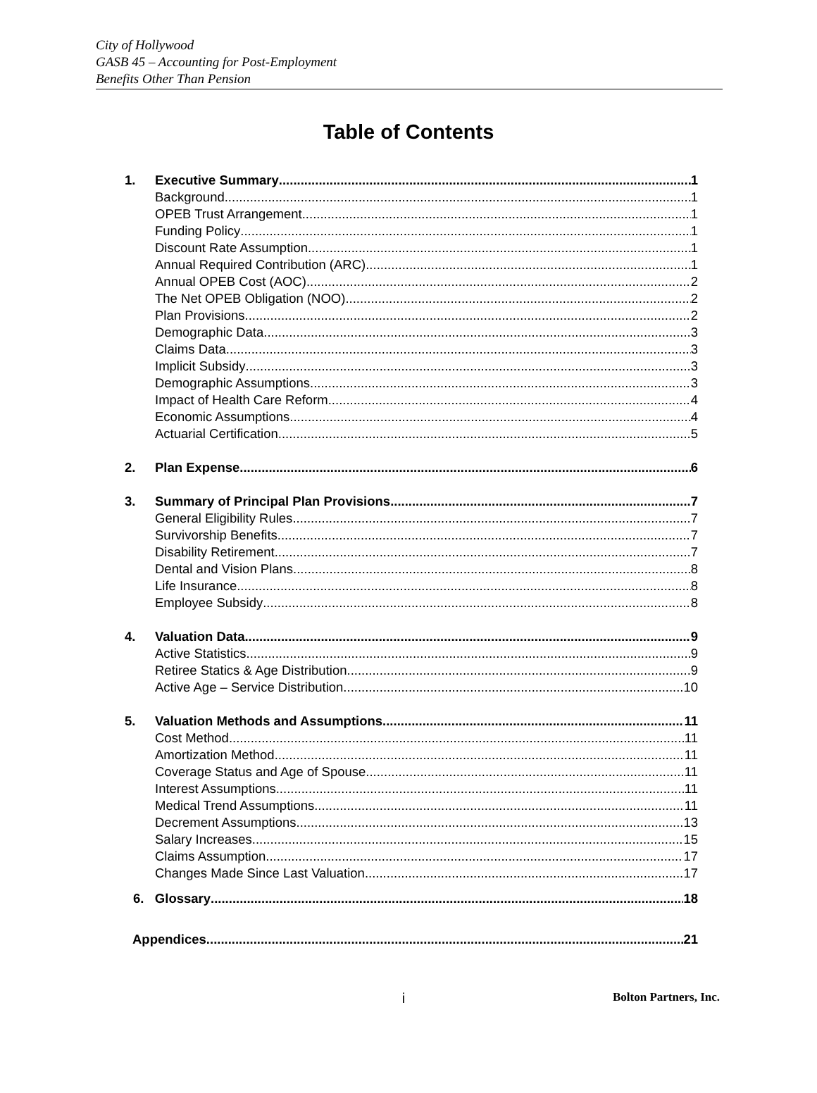City of Hollywood
GASB 45 – Accounting for Post-Employment
Benefits Other Than Pension
Table of Contents
1. Executive Summary 1
Background 1
OPEB Trust Arrangement 1
Funding Policy 1
Discount Rate Assumption 1
Annual Required Contribution (ARC) 1
Annual OPEB Cost (AOC) 2
The Net OPEB Obligation (NOO) 2
Plan Provisions 2
Demographic Data 3
Claims Data 3
Implicit Subsidy 3
Demographic Assumptions 3
Impact of Health Care Reform 4
Economic Assumptions 4
Actuarial Certification 5
2. Plan Expense 6
3. Summary of Principal Plan Provisions 7
General Eligibility Rules 7
Survivorship Benefits 7
Disability Retirement 7
Dental and Vision Plans 8
Life Insurance 8
Employee Subsidy 8
4. Valuation Data 9
Active Statistics 9
Retiree Statics & Age Distribution 9
Active Age – Service Distribution 10
5. Valuation Methods and Assumptions 11
Cost Method 11
Amortization Method 11
Coverage Status and Age of Spouse 11
Interest Assumptions 11
Medical Trend Assumptions 11
Decrement Assumptions 13
Salary Increases 15
Claims Assumption 17
Changes Made Since Last Valuation 17
6. Glossary 18
Appendices 21
i Bolton Partners, Inc.